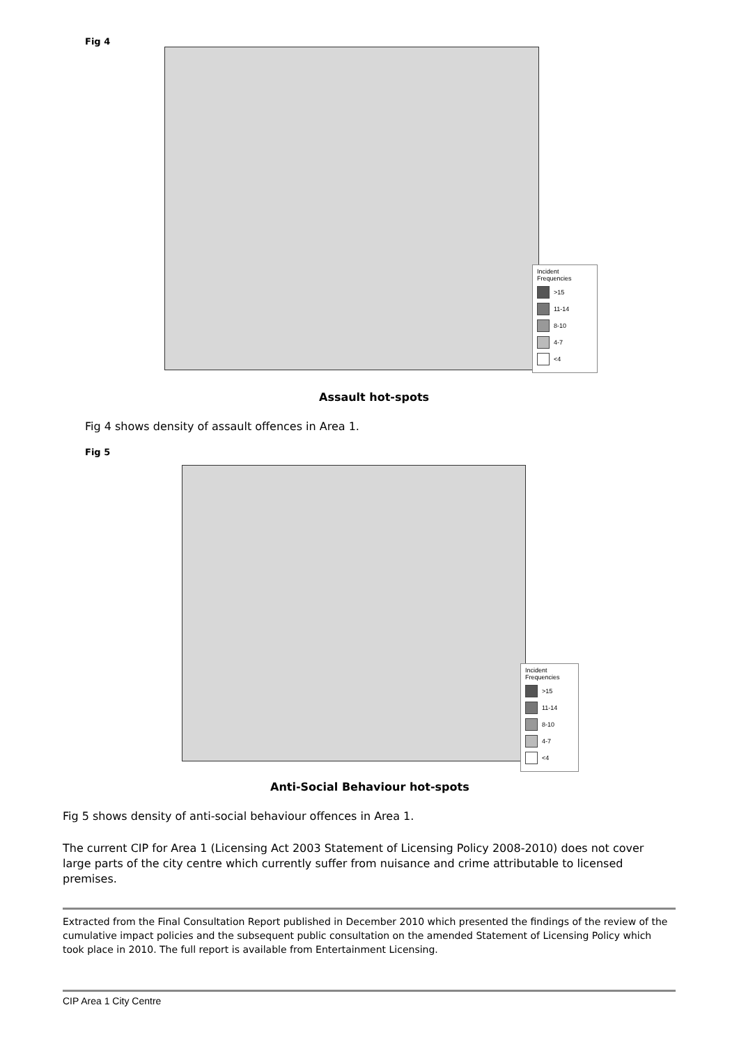Fig 4
Incident Frequencies
>15
11-14
8-10
4-7
<4
Assault hot-spots
Fig 4 shows density of assault offences in Area 1.
Fig 5
Incident Frequencies
>15
11-14
8-10
4-7
<4
Anti-Social Behaviour hot-spots
Fig 5 shows density of anti-social behaviour offences in Area 1.
The current CIP for Area 1 (Licensing Act 2003 Statement of Licensing Policy 2008-2010) does not cover large parts of the city centre which currently suffer from nuisance and crime attributable to licensed premises.
Extracted from the Final Consultation Report published in December 2010 which presented the findings of the review of the cumulative impact policies and the subsequent public consultation on the amended Statement of Licensing Policy which took place in 2010. The full report is available from Entertainment Licensing.
CIP Area 1 City Centre